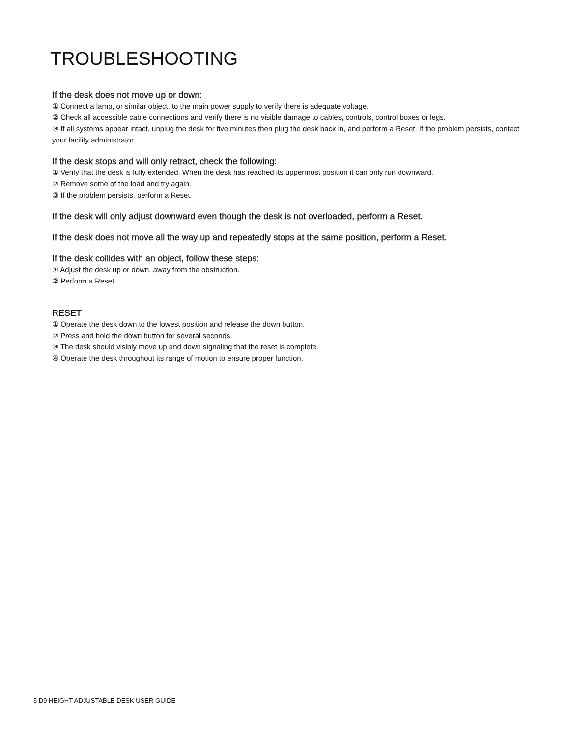TROUBLESHOOTING
If the desk does not move up or down:
① Connect a lamp, or similar object, to the main power supply to verify there is adequate voltage.
② Check all accessible cable connections and verify there is no visible damage to cables, controls, control boxes or legs.
③ If all systems appear intact, unplug the desk for five minutes then plug the desk back in, and perform a Reset. If the problem persists, contact your facility administrator.
If the desk stops and will only retract, check the following:
① Verify that the desk is fully extended. When the desk has reached its uppermost position it can only run downward.
② Remove some of the load and try again.
③ If the problem persists, perform a Reset.
If the desk will only adjust downward even though the desk is not overloaded, perform a Reset.
If the desk does not move all the way up and repeatedly stops at the same position, perform a Reset.
If the desk collides with an object, follow these steps:
① Adjust the desk up or down, away from the obstruction.
② Perform a Reset.
RESET
① Operate the desk down to the lowest position and release the down button.
② Press and hold the down button for several seconds.
③ The desk should visibly move up and down signaling that the reset is complete.
④ Operate the desk throughout its range of motion to ensure proper function.
5 D9 HEIGHT ADJUSTABLE DESK USER GUIDE